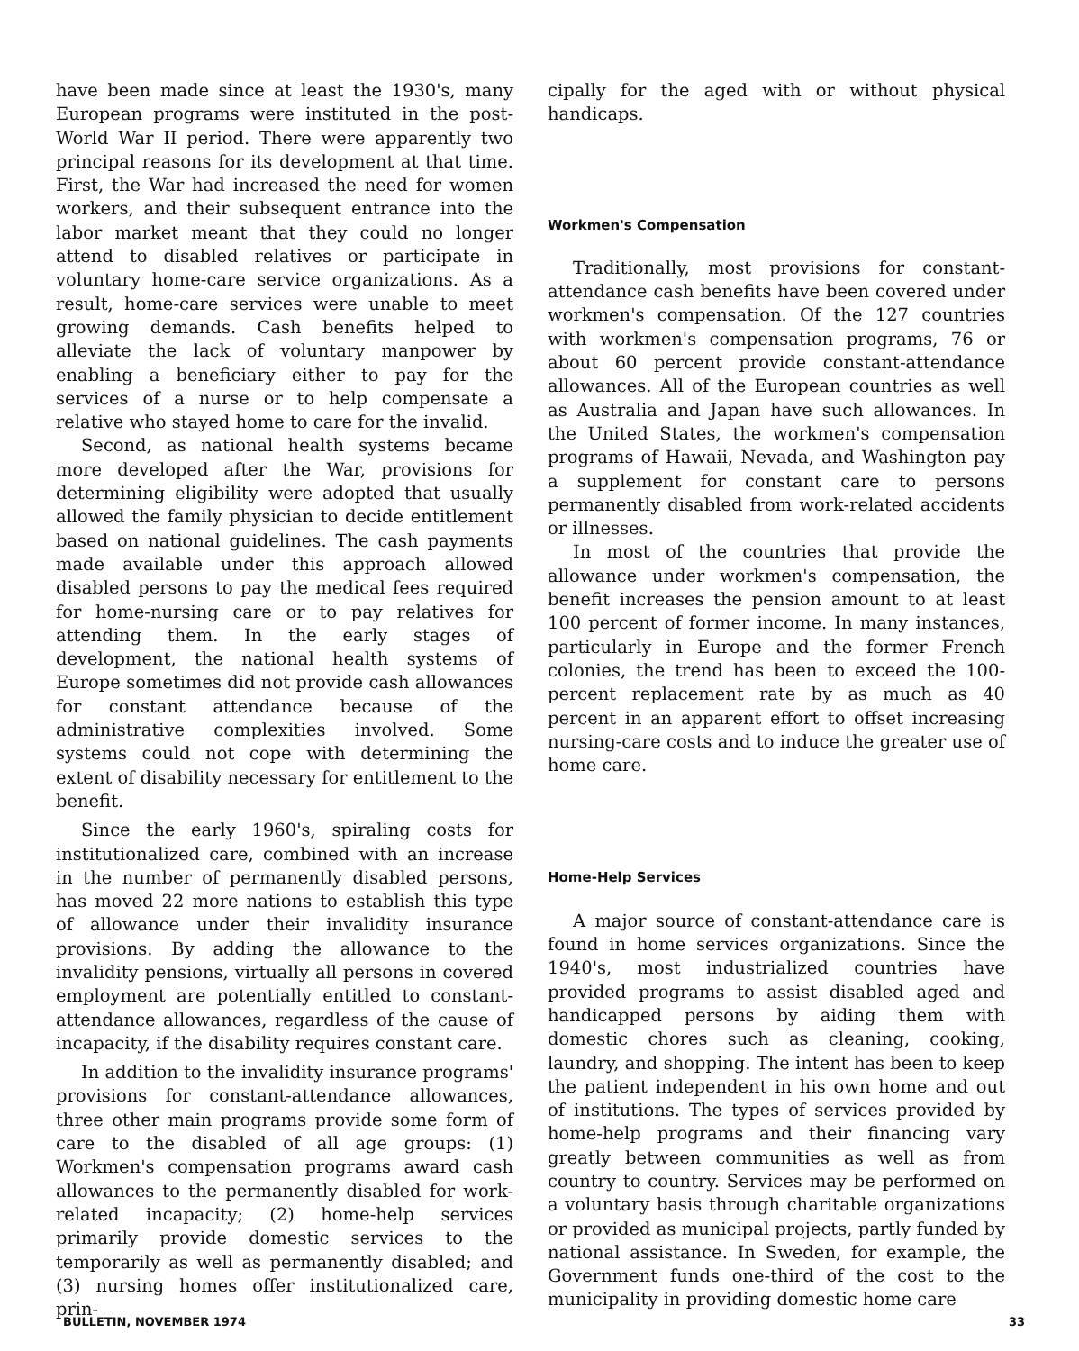have been made since at least the 1930's, many European programs were instituted in the post-World War II period. There were apparently two principal reasons for its development at that time. First, the War had increased the need for women workers, and their subsequent entrance into the labor market meant that they could no longer attend to disabled relatives or participate in voluntary home-care service organizations. As a result, home-care services were unable to meet growing demands. Cash benefits helped to alleviate the lack of voluntary manpower by enabling a beneficiary either to pay for the services of a nurse or to help compensate a relative who stayed home to care for the invalid.
Second, as national health systems became more developed after the War, provisions for determining eligibility were adopted that usually allowed the family physician to decide entitlement based on national guidelines. The cash payments made available under this approach allowed disabled persons to pay the medical fees required for home-nursing care or to pay relatives for attending them. In the early stages of development, the national health systems of Europe sometimes did not provide cash allowances for constant attendance because of the administrative complexities involved. Some systems could not cope with determining the extent of disability necessary for entitlement to the benefit.
Since the early 1960's, spiraling costs for institutionalized care, combined with an increase in the number of permanently disabled persons, has moved 22 more nations to establish this type of allowance under their invalidity insurance provisions. By adding the allowance to the invalidity pensions, virtually all persons in covered employment are potentially entitled to constant-attendance allowances, regardless of the cause of incapacity, if the disability requires constant care.
In addition to the invalidity insurance programs' provisions for constant-attendance allowances, three other main programs provide some form of care to the disabled of all age groups: (1) Workmen's compensation programs award cash allowances to the permanently disabled for work-related incapacity; (2) home-help services primarily provide domestic services to the temporarily as well as permanently disabled; and (3) nursing homes offer institutionalized care, prin-
cipally for the aged with or without physical handicaps.
Workmen's Compensation
Traditionally, most provisions for constant-attendance cash benefits have been covered under workmen's compensation. Of the 127 countries with workmen's compensation programs, 76 or about 60 percent provide constant-attendance allowances. All of the European countries as well as Australia and Japan have such allowances. In the United States, the workmen's compensation programs of Hawaii, Nevada, and Washington pay a supplement for constant care to persons permanently disabled from work-related accidents or illnesses.
In most of the countries that provide the allowance under workmen's compensation, the benefit increases the pension amount to at least 100 percent of former income. In many instances, particularly in Europe and the former French colonies, the trend has been to exceed the 100-percent replacement rate by as much as 40 percent in an apparent effort to offset increasing nursing-care costs and to induce the greater use of home care.
Home-Help Services
A major source of constant-attendance care is found in home services organizations. Since the 1940's, most industrialized countries have provided programs to assist disabled aged and handicapped persons by aiding them with domestic chores such as cleaning, cooking, laundry, and shopping. The intent has been to keep the patient independent in his own home and out of institutions. The types of services provided by home-help programs and their financing vary greatly between communities as well as from country to country. Services may be performed on a voluntary basis through charitable organizations or provided as municipal projects, partly funded by national assistance. In Sweden, for example, the Government funds one-third of the cost to the municipality in providing domestic home care
BULLETIN, NOVEMBER 1974 33